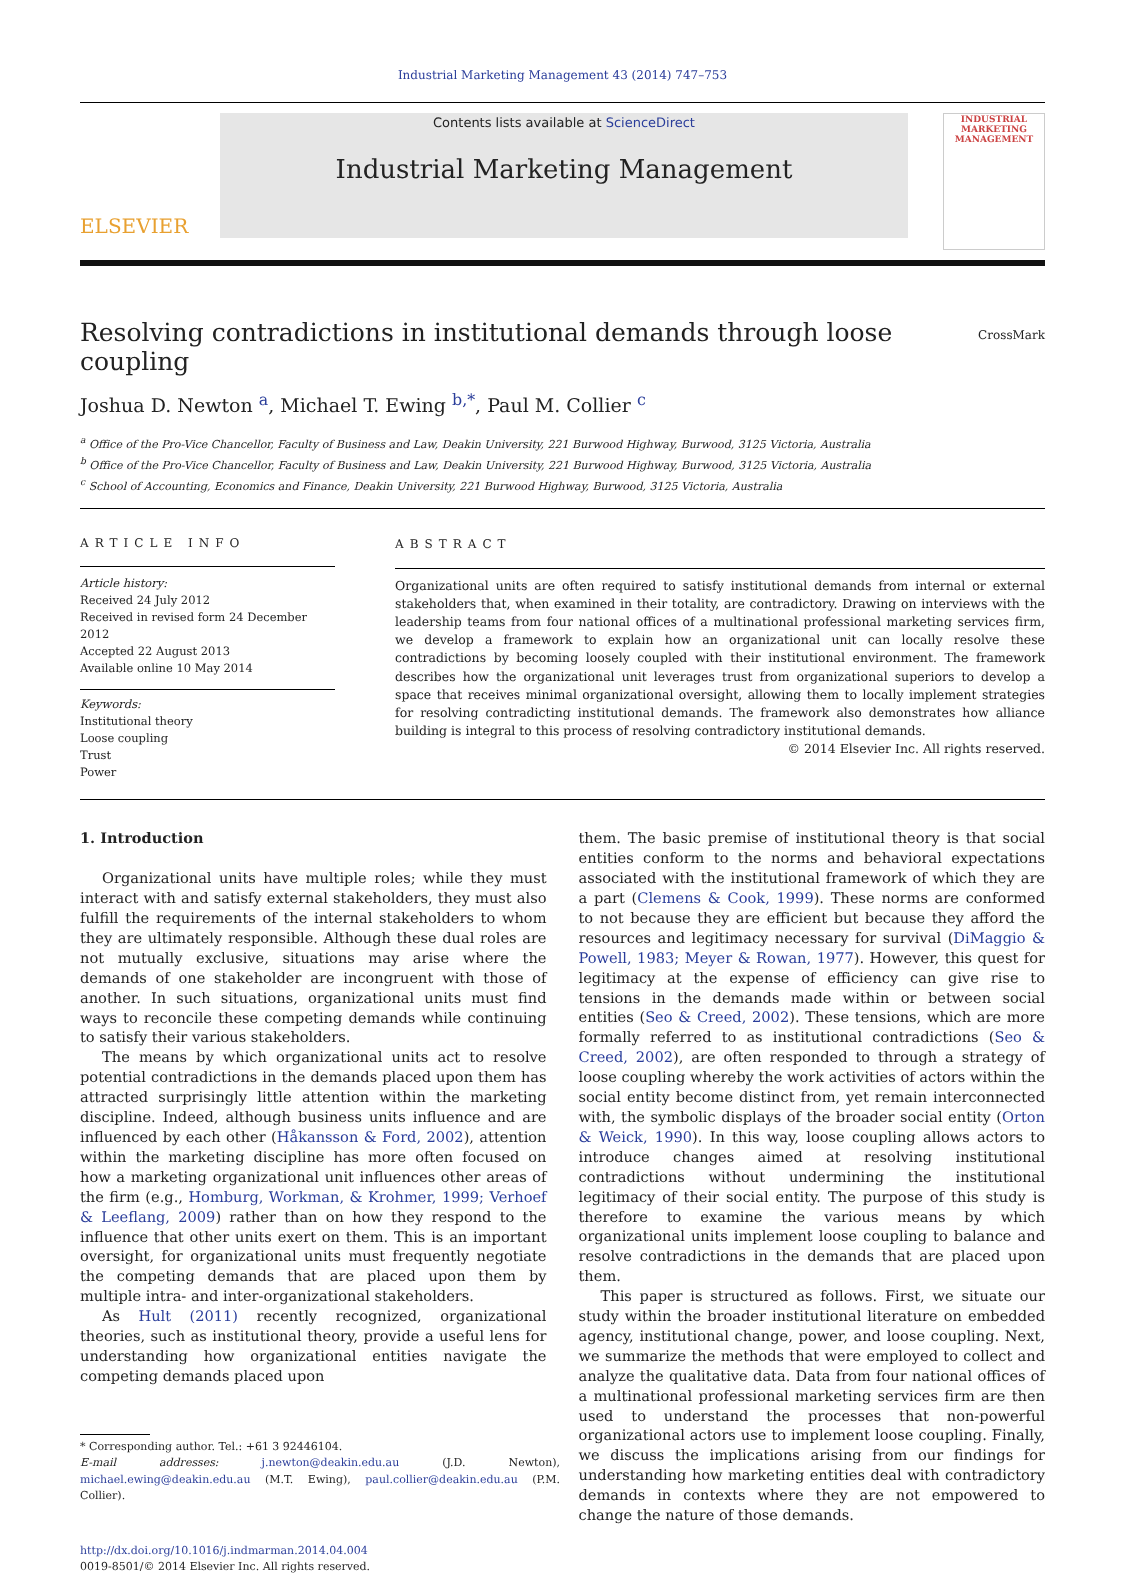Industrial Marketing Management 43 (2014) 747–753
ELSEVIER
Contents lists available at ScienceDirect
Industrial Marketing Management
INDUSTRIAL MARKETING MANAGEMENT
Resolving contradictions in institutional demands through loose coupling CrossMark
Joshua D. Newton <sup>a</sup>, Michael T. Ewing <sup>b,*</sup>, Paul M. Collier <sup>c</sup>
<sup>a</sup> Office of the Pro-Vice Chancellor, Faculty of Business and Law, Deakin University, 221 Burwood Highway, Burwood, 3125 Victoria, Australia
<sup>b</sup> Office of the Pro-Vice Chancellor, Faculty of Business and Law, Deakin University, 221 Burwood Highway, Burwood, 3125 Victoria, Australia
<sup>c</sup> School of Accounting, Economics and Finance, Deakin University, 221 Burwood Highway, Burwood, 3125 Victoria, Australia
ARTICLE INFO
Article history:
Received 24 July 2012
Received in revised form 24 December 2012
Accepted 22 August 2013
Available online 10 May 2014
Keywords:
Institutional theory
Loose coupling
Trust
Power
ABSTRACT
Organizational units are often required to satisfy institutional demands from internal or external stakeholders that, when examined in their totality, are contradictory. Drawing on interviews with the leadership teams from four national offices of a multinational professional marketing services firm, we develop a framework to explain how an organizational unit can locally resolve these contradictions by becoming loosely coupled with their institutional environment. The framework describes how the organizational unit leverages trust from organizational superiors to develop a space that receives minimal organizational oversight, allowing them to locally implement strategies for resolving contradicting institutional demands. The framework also demonstrates how alliance building is integral to this process of resolving contradictory institutional demands.
© 2014 Elsevier Inc. All rights reserved.
1. Introduction
Organizational units have multiple roles; while they must interact with and satisfy external stakeholders, they must also fulfill the requirements of the internal stakeholders to whom they are ultimately responsible. Although these dual roles are not mutually exclusive, situations may arise where the demands of one stakeholder are incongruent with those of another. In such situations, organizational units must find ways to reconcile these competing demands while continuing to satisfy their various stakeholders.
The means by which organizational units act to resolve potential contradictions in the demands placed upon them has attracted surprisingly little attention within the marketing discipline. Indeed, although business units influence and are influenced by each other (Håkansson & Ford, 2002), attention within the marketing discipline has more often focused on how a marketing organizational unit influences other areas of the firm (e.g., Homburg, Workman, & Krohmer, 1999; Verhoef & Leeflang, 2009) rather than on how they respond to the influence that other units exert on them. This is an important oversight, for organizational units must frequently negotiate the competing demands that are placed upon them by multiple intra- and inter-organizational stakeholders.
As Hult (2011) recently recognized, organizational theories, such as institutional theory, provide a useful lens for understanding how organizational entities navigate the competing demands placed upon
* Corresponding author. Tel.: +61 3 92446104.
E-mail addresses: j.newton@deakin.edu.au (J.D. Newton), michael.ewing@deakin.edu.au (M.T. Ewing), paul.collier@deakin.edu.au (P.M. Collier).
http://dx.doi.org/10.1016/j.indmarman.2014.04.004
0019-8501/© 2014 Elsevier Inc. All rights reserved.
them. The basic premise of institutional theory is that social entities conform to the norms and behavioral expectations associated with the institutional framework of which they are a part (Clemens & Cook, 1999). These norms are conformed to not because they are efficient but because they afford the resources and legitimacy necessary for survival (DiMaggio & Powell, 1983; Meyer & Rowan, 1977). However, this quest for legitimacy at the expense of efficiency can give rise to tensions in the demands made within or between social entities (Seo & Creed, 2002). These tensions, which are more formally referred to as institutional contradictions (Seo & Creed, 2002), are often responded to through a strategy of loose coupling whereby the work activities of actors within the social entity become distinct from, yet remain interconnected with, the symbolic displays of the broader social entity (Orton & Weick, 1990). In this way, loose coupling allows actors to introduce changes aimed at resolving institutional contradictions without undermining the institutional legitimacy of their social entity. The purpose of this study is therefore to examine the various means by which organizational units implement loose coupling to balance and resolve contradictions in the demands that are placed upon them.
This paper is structured as follows. First, we situate our study within the broader institutional literature on embedded agency, institutional change, power, and loose coupling. Next, we summarize the methods that were employed to collect and analyze the qualitative data. Data from four national offices of a multinational professional marketing services firm are then used to understand the processes that non-powerful organizational actors use to implement loose coupling. Finally, we discuss the implications arising from our findings for understanding how marketing entities deal with contradictory demands in contexts where they are not empowered to change the nature of those demands.